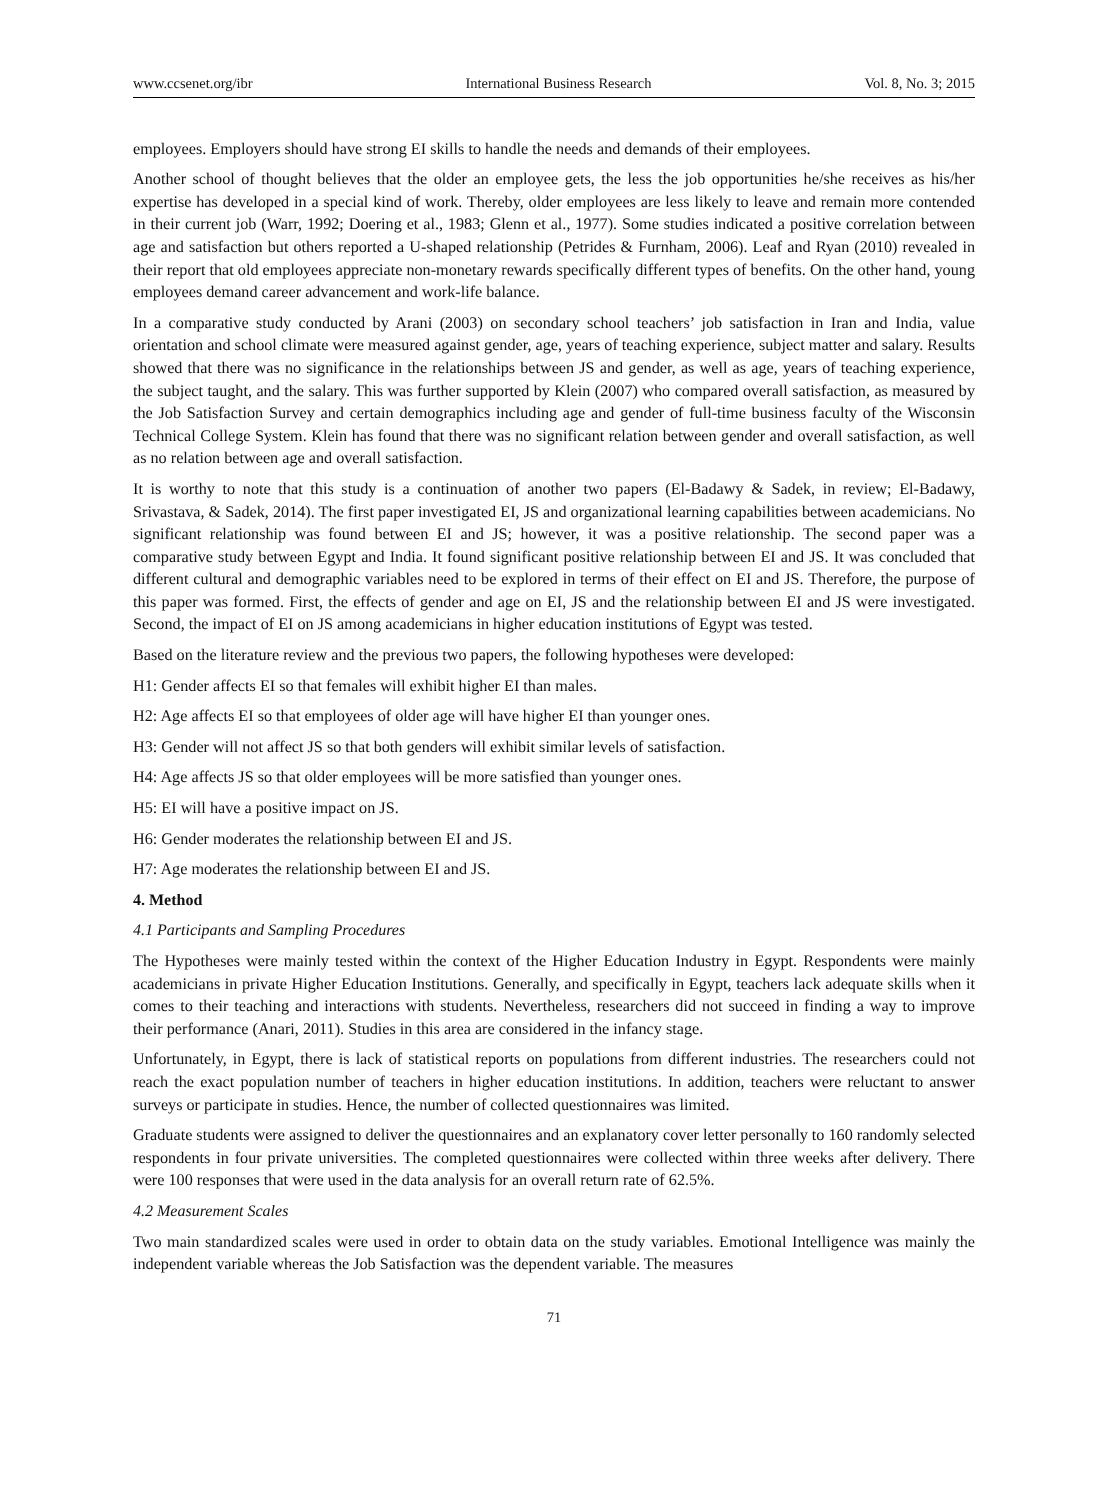www.ccsenet.org/ibr International Business Research Vol. 8, No. 3; 2015
employees. Employers should have strong EI skills to handle the needs and demands of their employees.
Another school of thought believes that the older an employee gets, the less the job opportunities he/she receives as his/her expertise has developed in a special kind of work. Thereby, older employees are less likely to leave and remain more contended in their current job (Warr, 1992; Doering et al., 1983; Glenn et al., 1977). Some studies indicated a positive correlation between age and satisfaction but others reported a U-shaped relationship (Petrides & Furnham, 2006). Leaf and Ryan (2010) revealed in their report that old employees appreciate non-monetary rewards specifically different types of benefits. On the other hand, young employees demand career advancement and work-life balance.
In a comparative study conducted by Arani (2003) on secondary school teachers’ job satisfaction in Iran and India, value orientation and school climate were measured against gender, age, years of teaching experience, subject matter and salary. Results showed that there was no significance in the relationships between JS and gender, as well as age, years of teaching experience, the subject taught, and the salary. This was further supported by Klein (2007) who compared overall satisfaction, as measured by the Job Satisfaction Survey and certain demographics including age and gender of full-time business faculty of the Wisconsin Technical College System. Klein has found that there was no significant relation between gender and overall satisfaction, as well as no relation between age and overall satisfaction.
It is worthy to note that this study is a continuation of another two papers (El-Badawy & Sadek, in review; El-Badawy, Srivastava, & Sadek, 2014). The first paper investigated EI, JS and organizational learning capabilities between academicians. No significant relationship was found between EI and JS; however, it was a positive relationship. The second paper was a comparative study between Egypt and India. It found significant positive relationship between EI and JS. It was concluded that different cultural and demographic variables need to be explored in terms of their effect on EI and JS. Therefore, the purpose of this paper was formed. First, the effects of gender and age on EI, JS and the relationship between EI and JS were investigated. Second, the impact of EI on JS among academicians in higher education institutions of Egypt was tested.
Based on the literature review and the previous two papers, the following hypotheses were developed:
H1: Gender affects EI so that females will exhibit higher EI than males.
H2: Age affects EI so that employees of older age will have higher EI than younger ones.
H3: Gender will not affect JS so that both genders will exhibit similar levels of satisfaction.
H4: Age affects JS so that older employees will be more satisfied than younger ones.
H5: EI will have a positive impact on JS.
H6: Gender moderates the relationship between EI and JS.
H7: Age moderates the relationship between EI and JS.
4. Method
4.1 Participants and Sampling Procedures
The Hypotheses were mainly tested within the context of the Higher Education Industry in Egypt. Respondents were mainly academicians in private Higher Education Institutions. Generally, and specifically in Egypt, teachers lack adequate skills when it comes to their teaching and interactions with students. Nevertheless, researchers did not succeed in finding a way to improve their performance (Anari, 2011). Studies in this area are considered in the infancy stage.
Unfortunately, in Egypt, there is lack of statistical reports on populations from different industries. The researchers could not reach the exact population number of teachers in higher education institutions. In addition, teachers were reluctant to answer surveys or participate in studies. Hence, the number of collected questionnaires was limited.
Graduate students were assigned to deliver the questionnaires and an explanatory cover letter personally to 160 randomly selected respondents in four private universities. The completed questionnaires were collected within three weeks after delivery. There were 100 responses that were used in the data analysis for an overall return rate of 62.5%.
4.2 Measurement Scales
Two main standardized scales were used in order to obtain data on the study variables. Emotional Intelligence was mainly the independent variable whereas the Job Satisfaction was the dependent variable. The measures
71